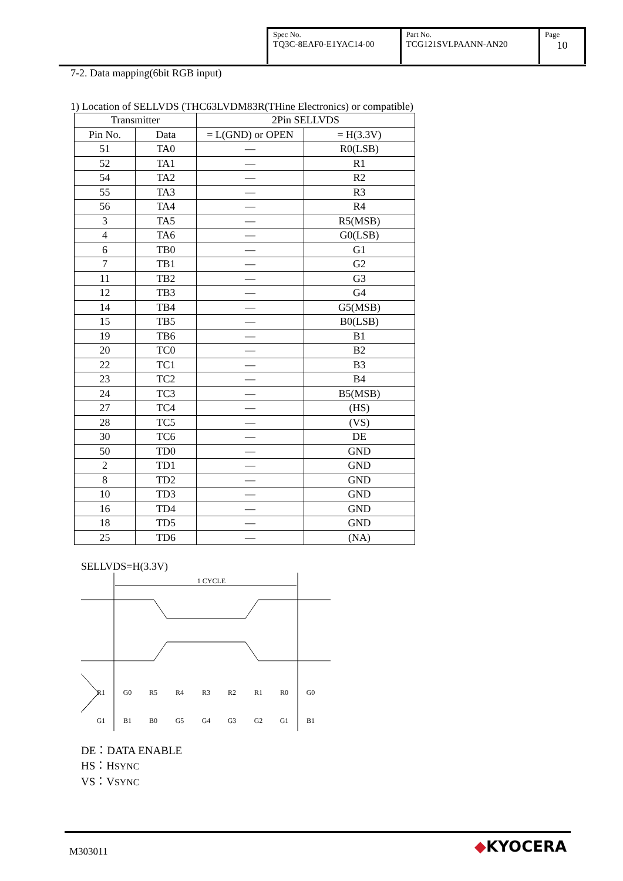| Spec No. TQ3C-8EAF0-E1YAC14-00 | Part No. TCG121SVLPAANN-AN20 | Page 10 |
7-2. Data mapping(6bit RGB input)
1) Location of SELLVDS (THC63LVDM83R(THine Electronics) or compatible)
| Transmitter | | 2Pin SELLVDS | |
| --- | --- | --- | --- |
| Pin No. | Data | = L(GND) or OPEN | = H(3.3V) |
| 51 | TA0 | — | R0(LSB) |
| 52 | TA1 | — | R1 |
| 54 | TA2 | — | R2 |
| 55 | TA3 | — | R3 |
| 56 | TA4 | — | R4 |
| 3 | TA5 | — | R5(MSB) |
| 4 | TA6 | — | G0(LSB) |
| 6 | TB0 | — | G1 |
| 7 | TB1 | — | G2 |
| 11 | TB2 | — | G3 |
| 12 | TB3 | — | G4 |
| 14 | TB4 | — | G5(MSB) |
| 15 | TB5 | — | B0(LSB) |
| 19 | TB6 | — | B1 |
| 20 | TC0 | — | B2 |
| 22 | TC1 | — | B3 |
| 23 | TC2 | — | B4 |
| 24 | TC3 | — | B5(MSB) |
| 27 | TC4 | — | (HS) |
| 28 | TC5 | — | (VS) |
| 30 | TC6 | — | DE |
| 50 | TD0 | — | GND |
| 2 | TD1 | — | GND |
| 8 | TD2 | — | GND |
| 10 | TD3 | — | GND |
| 16 | TD4 | — | GND |
| 18 | TD5 | — | GND |
| 25 | TD6 | — | (NA) |
SELLVDS=H(3.3V)
1 CYCLE
R1
G0
R5
R4
R3
R2
R1
R0
G0
G1
B1
B0
G5
G4
G3
G2
G1
B1
DE：DATA ENABLE
HS：HSYNC
VS：VSYNC
M303011 ◆KYOCERA